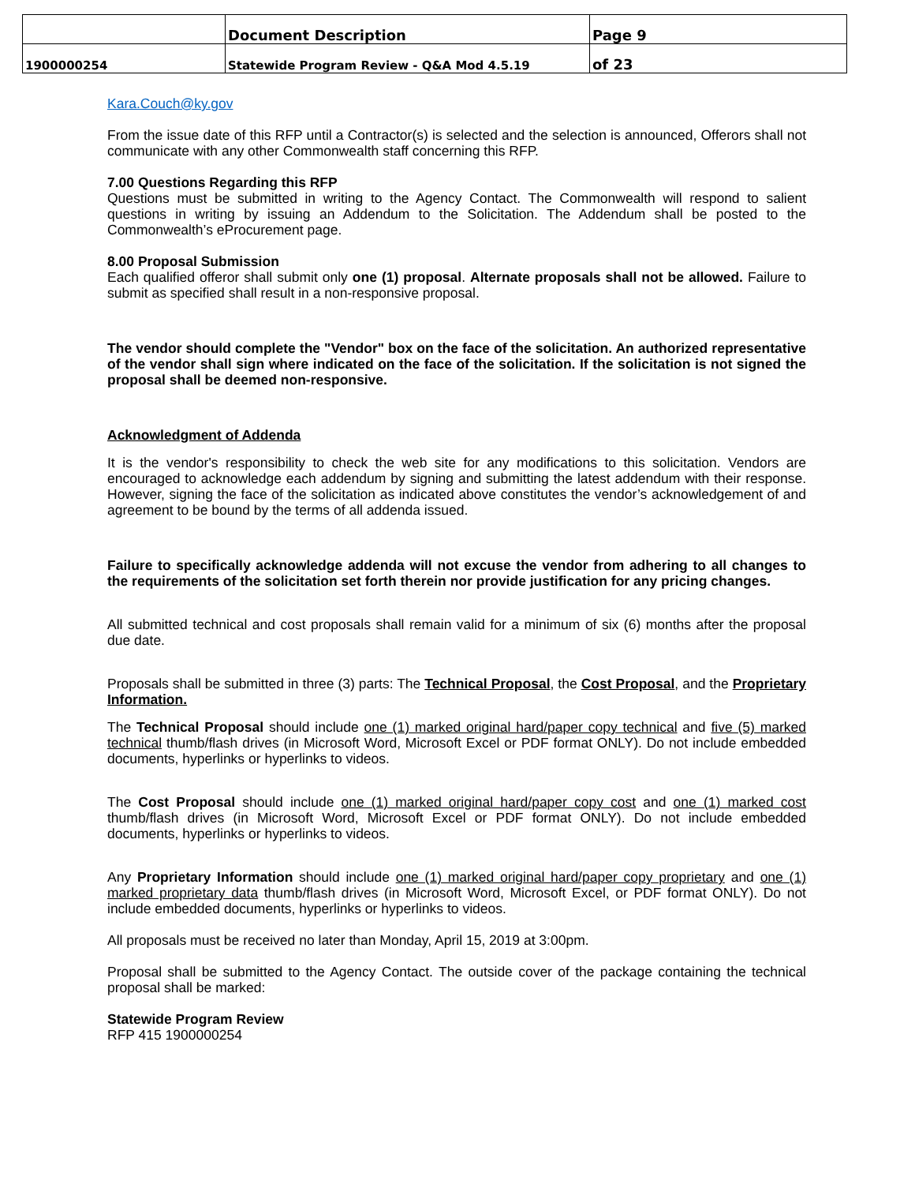| | Document Description | Page 9 |
| 1900000254 | Statewide Program Review - Q&A Mod 4.5.19 | of 23 |
Kara.Couch@ky.gov
From the issue date of this RFP until a Contractor(s) is selected and the selection is announced, Offerors shall not communicate with any other Commonwealth staff concerning this RFP.
7.00 Questions Regarding this RFP
Questions must be submitted in writing to the Agency Contact. The Commonwealth will respond to salient questions in writing by issuing an Addendum to the Solicitation. The Addendum shall be posted to the Commonwealth’s eProcurement page.
8.00 Proposal Submission
Each qualified offeror shall submit only one (1) proposal. Alternate proposals shall not be allowed. Failure to submit as specified shall result in a non-responsive proposal.
The vendor should complete the "Vendor" box on the face of the solicitation. An authorized representative of the vendor shall sign where indicated on the face of the solicitation. If the solicitation is not signed the proposal shall be deemed non-responsive.
Acknowledgment of Addenda
It is the vendor's responsibility to check the web site for any modifications to this solicitation. Vendors are encouraged to acknowledge each addendum by signing and submitting the latest addendum with their response. However, signing the face of the solicitation as indicated above constitutes the vendor’s acknowledgement of and agreement to be bound by the terms of all addenda issued.
Failure to specifically acknowledge addenda will not excuse the vendor from adhering to all changes to the requirements of the solicitation set forth therein nor provide justification for any pricing changes.
All submitted technical and cost proposals shall remain valid for a minimum of six (6) months after the proposal due date.
Proposals shall be submitted in three (3) parts: The Technical Proposal, the Cost Proposal, and the Proprietary Information.
The Technical Proposal should include one (1) marked original hard/paper copy technical and five (5) marked technical thumb/flash drives (in Microsoft Word, Microsoft Excel or PDF format ONLY). Do not include embedded documents, hyperlinks or hyperlinks to videos.
The Cost Proposal should include one (1) marked original hard/paper copy cost and one (1) marked cost thumb/flash drives (in Microsoft Word, Microsoft Excel or PDF format ONLY). Do not include embedded documents, hyperlinks or hyperlinks to videos.
Any Proprietary Information should include one (1) marked original hard/paper copy proprietary and one (1) marked proprietary data thumb/flash drives (in Microsoft Word, Microsoft Excel, or PDF format ONLY). Do not include embedded documents, hyperlinks or hyperlinks to videos.
All proposals must be received no later than Monday, April 15, 2019 at 3:00pm.
Proposal shall be submitted to the Agency Contact. The outside cover of the package containing the technical proposal shall be marked:
Statewide Program Review
RFP 415 1900000254